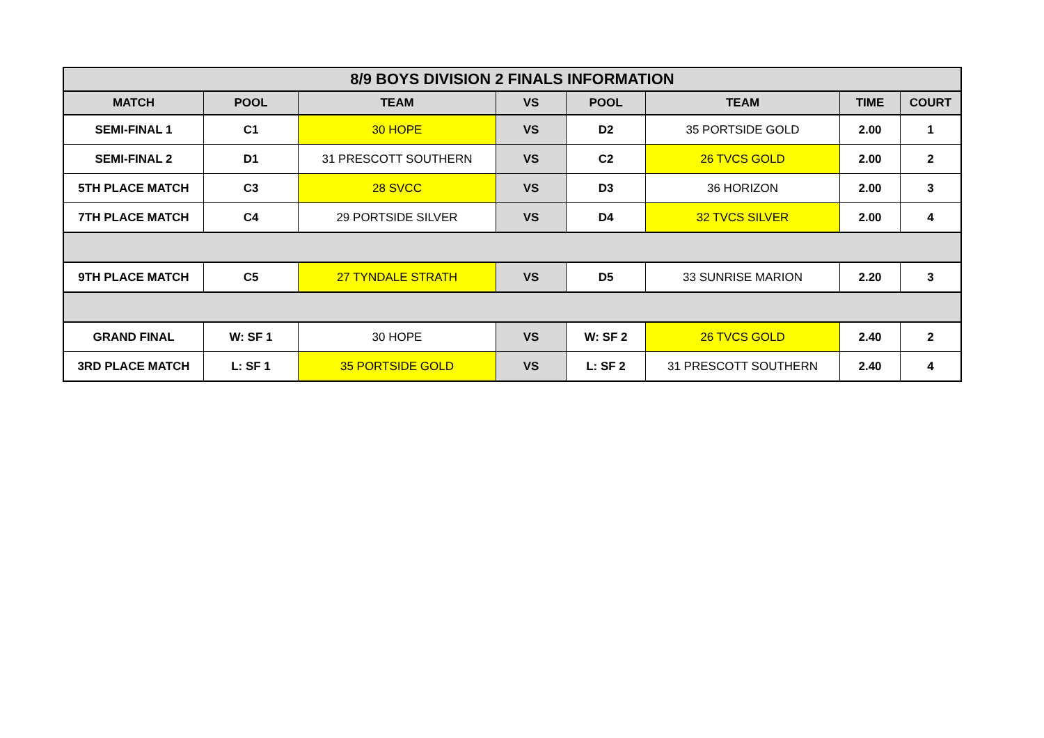| 8/9 BOYS DIVISION 2 FINALS INFORMATION | | | | | | | |
| --- | --- | --- | --- | --- | --- | --- | --- |
| MATCH | POOL | TEAM | VS | POOL | TEAM | TIME | COURT |
| SEMI-FINAL 1 | C1 | 30 HOPE | VS | D2 | 35 PORTSIDE GOLD | 2.00 | 1 |
| SEMI-FINAL 2 | D1 | 31 PRESCOTT SOUTHERN | VS | C2 | 26 TVCS GOLD | 2.00 | 2 |
| 5TH PLACE MATCH | C3 | 28 SVCC | VS | D3 | 36 HORIZON | 2.00 | 3 |
| 7TH PLACE MATCH | C4 | 29 PORTSIDE SILVER | VS | D4 | 32 TVCS SILVER | 2.00 | 4 |
| 9TH PLACE MATCH | C5 | 27 TYNDALE STRATH | VS | D5 | 33 SUNRISE MARION | 2.20 | 3 |
| GRAND FINAL | W: SF 1 | 30 HOPE | VS | W: SF 2 | 26 TVCS GOLD | 2.40 | 2 |
| 3RD PLACE MATCH | L: SF 1 | 35 PORTSIDE GOLD | VS | L: SF 2 | 31 PRESCOTT SOUTHERN | 2.40 | 4 |